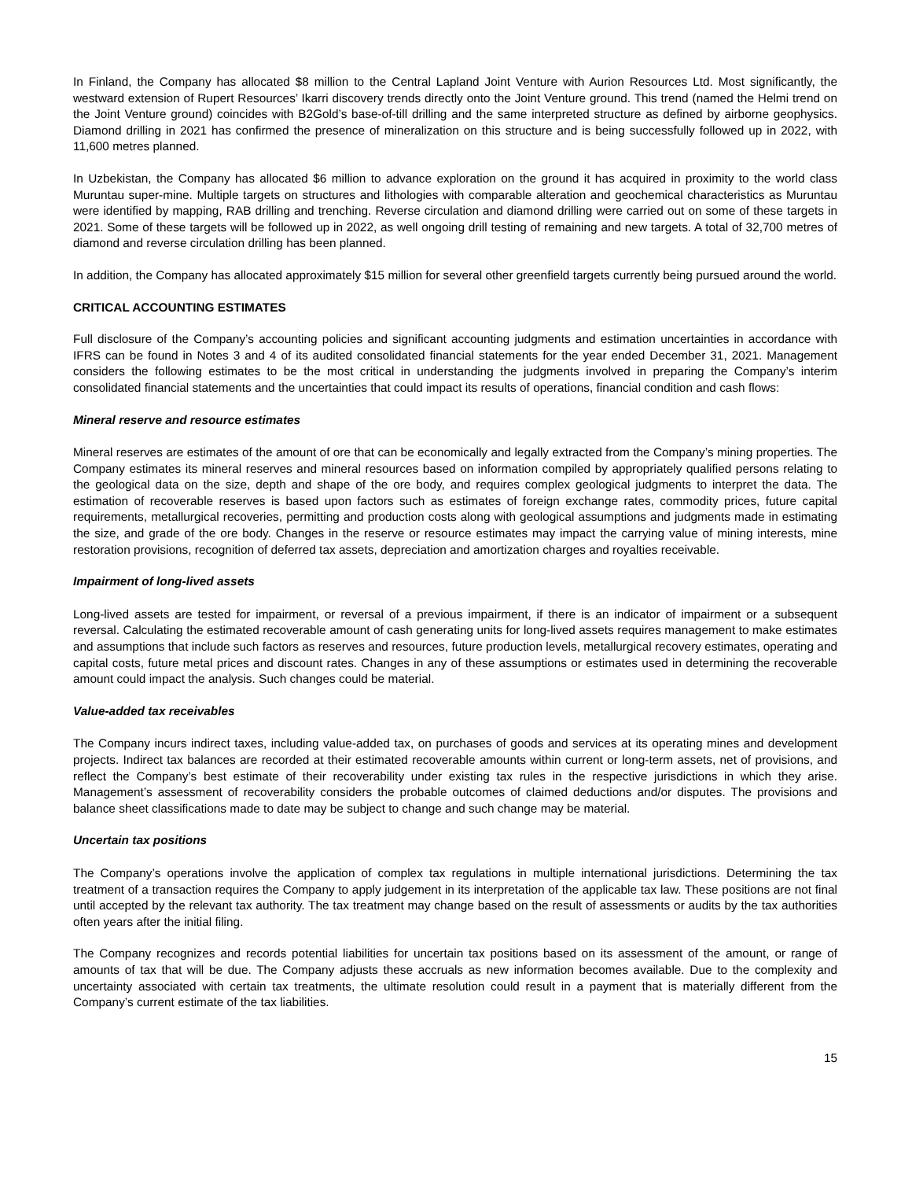In Finland, the Company has allocated $8 million to the Central Lapland Joint Venture with Aurion Resources Ltd. Most significantly, the westward extension of Rupert Resources’ Ikarri discovery trends directly onto the Joint Venture ground. This trend (named the Helmi trend on the Joint Venture ground) coincides with B2Gold’s base-of-till drilling and the same interpreted structure as defined by airborne geophysics. Diamond drilling in 2021 has confirmed the presence of mineralization on this structure and is being successfully followed up in 2022, with 11,600 metres planned.
In Uzbekistan, the Company has allocated $6 million to advance exploration on the ground it has acquired in proximity to the world class Muruntau super-mine. Multiple targets on structures and lithologies with comparable alteration and geochemical characteristics as Muruntau were identified by mapping, RAB drilling and trenching. Reverse circulation and diamond drilling were carried out on some of these targets in 2021. Some of these targets will be followed up in 2022, as well ongoing drill testing of remaining and new targets. A total of 32,700 metres of diamond and reverse circulation drilling has been planned.
In addition, the Company has allocated approximately $15 million for several other greenfield targets currently being pursued around the world.
CRITICAL ACCOUNTING ESTIMATES
Full disclosure of the Company’s accounting policies and significant accounting judgments and estimation uncertainties in accordance with IFRS can be found in Notes 3 and 4 of its audited consolidated financial statements for the year ended December 31, 2021. Management considers the following estimates to be the most critical in understanding the judgments involved in preparing the Company’s interim consolidated financial statements and the uncertainties that could impact its results of operations, financial condition and cash flows:
Mineral reserve and resource estimates
Mineral reserves are estimates of the amount of ore that can be economically and legally extracted from the Company’s mining properties. The Company estimates its mineral reserves and mineral resources based on information compiled by appropriately qualified persons relating to the geological data on the size, depth and shape of the ore body, and requires complex geological judgments to interpret the data. The estimation of recoverable reserves is based upon factors such as estimates of foreign exchange rates, commodity prices, future capital requirements, metallurgical recoveries, permitting and production costs along with geological assumptions and judgments made in estimating the size, and grade of the ore body. Changes in the reserve or resource estimates may impact the carrying value of mining interests, mine restoration provisions, recognition of deferred tax assets, depreciation and amortization charges and royalties receivable.
Impairment of long-lived assets
Long-lived assets are tested for impairment, or reversal of a previous impairment, if there is an indicator of impairment or a subsequent reversal. Calculating the estimated recoverable amount of cash generating units for long-lived assets requires management to make estimates and assumptions that include such factors as reserves and resources, future production levels, metallurgical recovery estimates, operating and capital costs, future metal prices and discount rates. Changes in any of these assumptions or estimates used in determining the recoverable amount could impact the analysis. Such changes could be material.
Value-added tax receivables
The Company incurs indirect taxes, including value-added tax, on purchases of goods and services at its operating mines and development projects. Indirect tax balances are recorded at their estimated recoverable amounts within current or long-term assets, net of provisions, and reflect the Company’s best estimate of their recoverability under existing tax rules in the respective jurisdictions in which they arise. Management’s assessment of recoverability considers the probable outcomes of claimed deductions and/or disputes. The provisions and balance sheet classifications made to date may be subject to change and such change may be material.
Uncertain tax positions
The Company’s operations involve the application of complex tax regulations in multiple international jurisdictions. Determining the tax treatment of a transaction requires the Company to apply judgement in its interpretation of the applicable tax law. These positions are not final until accepted by the relevant tax authority. The tax treatment may change based on the result of assessments or audits by the tax authorities often years after the initial filing.
The Company recognizes and records potential liabilities for uncertain tax positions based on its assessment of the amount, or range of amounts of tax that will be due. The Company adjusts these accruals as new information becomes available. Due to the complexity and uncertainty associated with certain tax treatments, the ultimate resolution could result in a payment that is materially different from the Company’s current estimate of the tax liabilities.
15